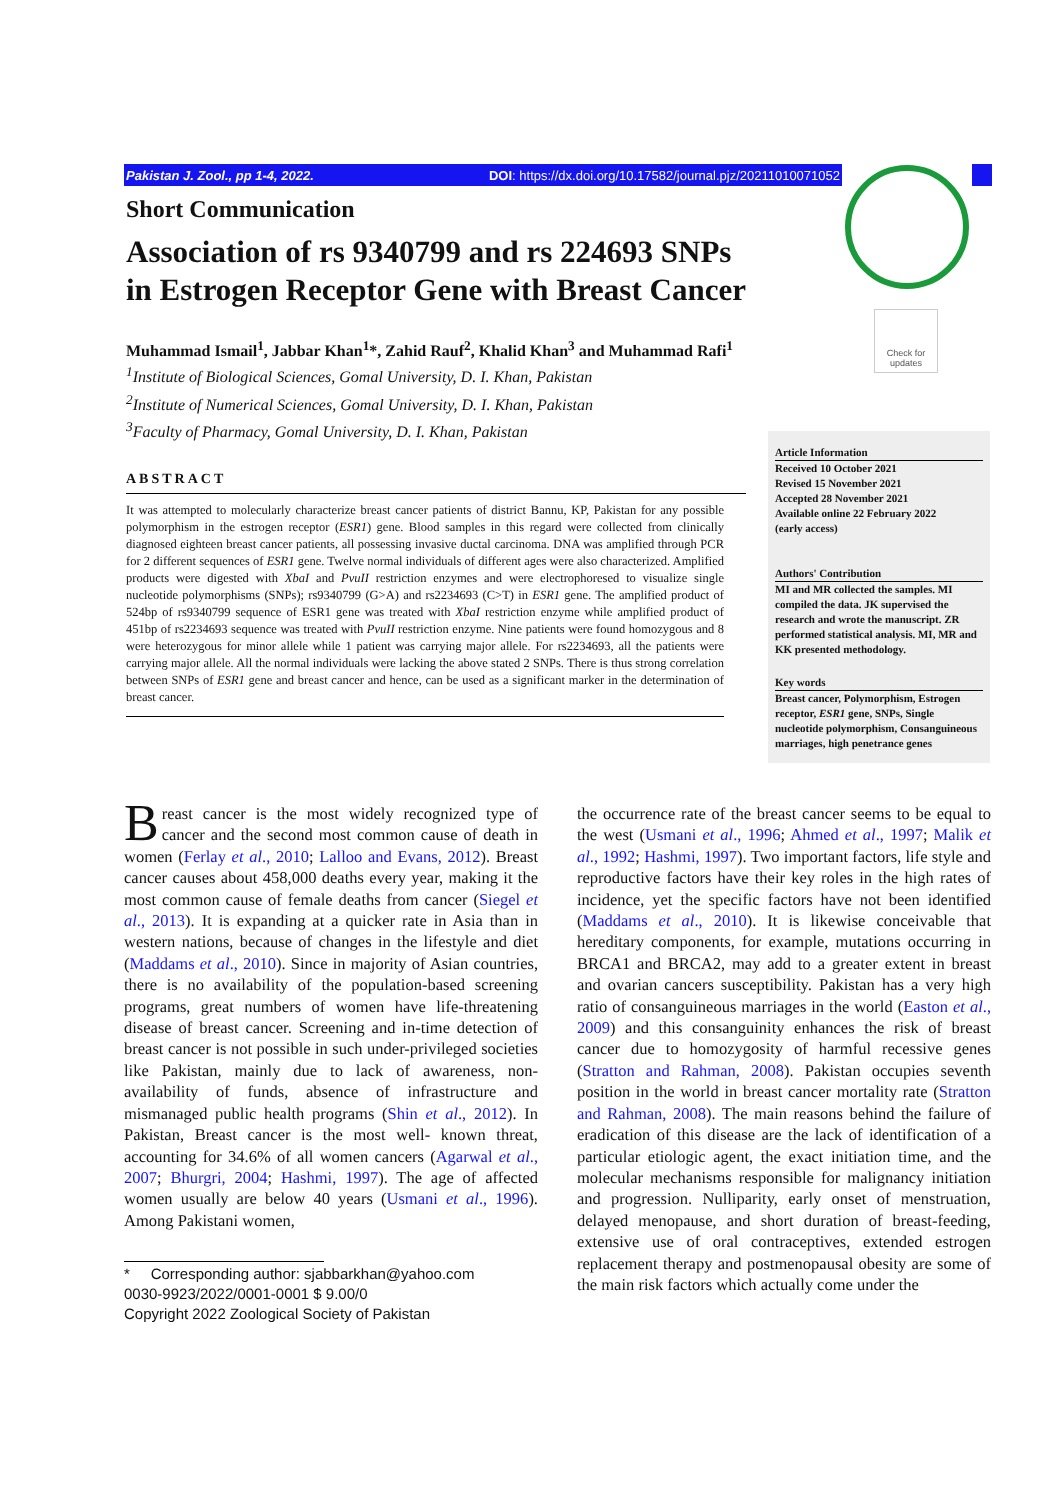Pakistan J. Zool., pp 1-4, 2022. DOI: https://dx.doi.org/10.17582/journal.pjz/20211010071052
Check for updates
Short Communication
Association of rs 9340799 and rs 224693 SNPs in Estrogen Receptor Gene with Breast Cancer
Muhammad Ismail<sup>1</sup>, Jabbar Khan<sup>1</sup>*, Zahid Rauf<sup>2</sup>, Khalid Khan<sup>3</sup> and Muhammad Rafi<sup>1</sup>
<sup>1</sup> Institute of Biological Sciences, Gomal University, D. I. Khan, Pakistan
<sup>2</sup> Institute of Numerical Sciences, Gomal University, D. I. Khan, Pakistan
<sup>3</sup> Faculty of Pharmacy, Gomal University, D. I. Khan, Pakistan
ABSTRACT
It was attempted to molecularly characterize breast cancer patients of district Bannu, KP, Pakistan for any possible polymorphism in the estrogen receptor (ESR1) gene. Blood samples in this regard were collected from clinically diagnosed eighteen breast cancer patients, all possessing invasive ductal carcinoma. DNA was amplified through PCR for 2 different sequences of ESR1 gene. Twelve normal individuals of different ages were also characterized. Amplified products were digested with XbaI and PvuII restriction enzymes and were electrophoresed to visualize single nucleotide polymorphisms (SNPs); rs9340799 (G>A) and rs2234693 (C>T) in ESR1 gene. The amplified product of 524bp of rs9340799 sequence of ESR1 gene was treated with XbaI restriction enzyme while amplified product of 451bp of rs2234693 sequence was treated with PvuII restriction enzyme. Nine patients were found homozygous and 8 were heterozygous for minor allele while 1 patient was carrying major allele. For rs2234693, all the patients were carrying major allele. All the normal individuals were lacking the above stated 2 SNPs. There is thus strong correlation between SNPs of ESR1 gene and breast cancer and hence, can be used as a significant marker in the determination of breast cancer.
Article Information
Received 10 October 2021
Revised 15 November 2021
Accepted 28 November 2021
Available online 22 February 2022
(early access)
Authors' Contribution
MI and MR collected the samples. MI compiled the data. JK supervised the research and wrote the manuscript. ZR performed statistical analysis. MI, MR and KK presented methodology.
Key words
Breast cancer, Polymorphism, Estrogen receptor, ESR1 gene, SNPs, Single nucleotide polymorphism, Consanguineous marriages, high penetrance genes
Breast cancer is the most widely recognized type of cancer and the second most common cause of death in women (Ferlay et al., 2010; Lalloo and Evans, 2012). Breast cancer causes about 458,000 deaths every year, making it the most common cause of female deaths from cancer (Siegel et al., 2013). It is expanding at a quicker rate in Asia than in western nations, because of changes in the lifestyle and diet (Maddams et al., 2010). Since in majority of Asian countries, there is no availability of the population-based screening programs, great numbers of women have life-threatening disease of breast cancer. Screening and in-time detection of breast cancer is not possible in such under-privileged societies like Pakistan, mainly due to lack of awareness, non-availability of funds, absence of infrastructure and mismanaged public health programs (Shin et al., 2012). In Pakistan, Breast cancer is the most well- known threat, accounting for 34.6% of all women cancers (Agarwal et al., 2007; Bhurgri, 2004; Hashmi, 1997). The age of affected women usually are below 40 years (Usmani et al., 1996). Among Pakistani women,
* Corresponding author: sjabbarkhan@yahoo.com
0030-9923/2022/0001-0001 $ 9.00/0
Copyright 2022 Zoological Society of Pakistan
the occurrence rate of the breast cancer seems to be equal to the west (Usmani et al., 1996; Ahmed et al., 1997; Malik et al., 1992; Hashmi, 1997). Two important factors, life style and reproductive factors have their key roles in the high rates of incidence, yet the specific factors have not been identified (Maddams et al., 2010). It is likewise conceivable that hereditary components, for example, mutations occurring in BRCA1 and BRCA2, may add to a greater extent in breast and ovarian cancers susceptibility. Pakistan has a very high ratio of consanguineous marriages in the world (Easton et al., 2009) and this consanguinity enhances the risk of breast cancer due to homozygosity of harmful recessive genes (Stratton and Rahman, 2008). Pakistan occupies seventh position in the world in breast cancer mortality rate (Stratton and Rahman, 2008). The main reasons behind the failure of eradication of this disease are the lack of identification of a particular etiologic agent, the exact initiation time, and the molecular mechanisms responsible for malignancy initiation and progression. Nulliparity, early onset of menstruation, delayed menopause, and short duration of breast-feeding, extensive use of oral contraceptives, extended estrogen replacement therapy and postmenopausal obesity are some of the main risk factors which actually come under the